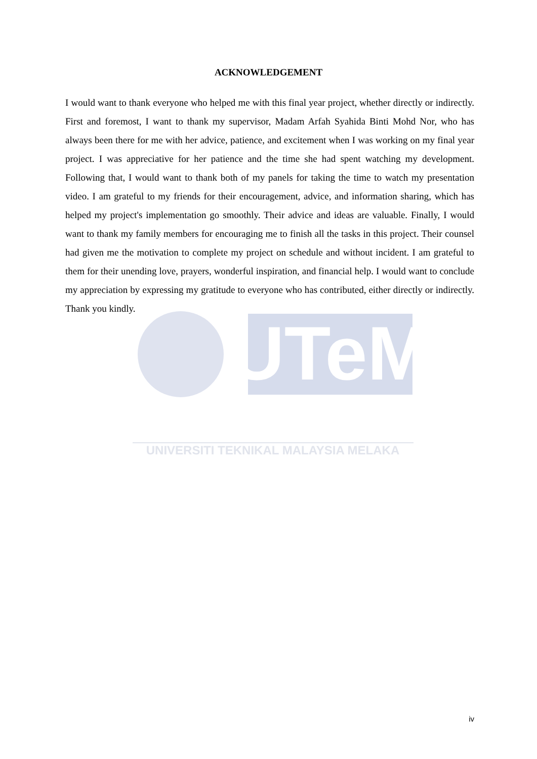UTeM
UNIVERSITI TEKNIKAL MALAYSIA MELAKA
ACKNOWLEDGEMENT
I would want to thank everyone who helped me with this final year project, whether directly or indirectly. First and foremost, I want to thank my supervisor, Madam Arfah Syahida Binti Mohd Nor, who has always been there for me with her advice, patience, and excitement when I was working on my final year project. I was appreciative for her patience and the time she had spent watching my development. Following that, I would want to thank both of my panels for taking the time to watch my presentation video. I am grateful to my friends for their encouragement, advice, and information sharing, which has helped my project's implementation go smoothly. Their advice and ideas are valuable. Finally, I would want to thank my family members for encouraging me to finish all the tasks in this project. Their counsel had given me the motivation to complete my project on schedule and without incident. I am grateful to them for their unending love, prayers, wonderful inspiration, and financial help. I would want to conclude my appreciation by expressing my gratitude to everyone who has contributed, either directly or indirectly. Thank you kindly.
iv